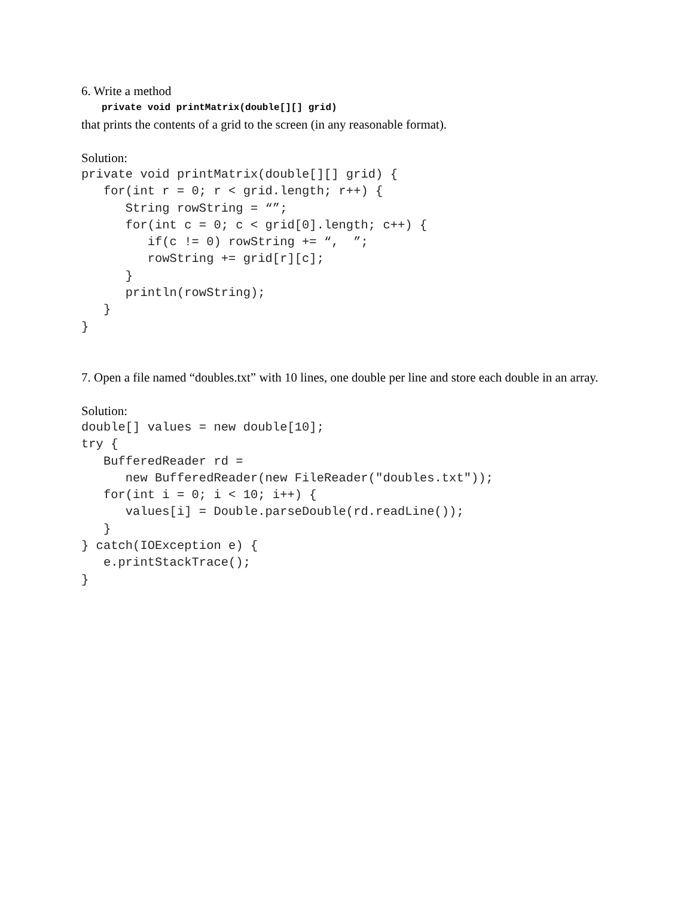6. Write a method
private void printMatrix(double[][] grid)
that prints the contents of a grid to the screen (in any reasonable format).
Solution:
private void printMatrix(double[][] grid) {
   for(int r = 0; r < grid.length; r++) {
      String rowString = “”;
      for(int c = 0; c < grid[0].length; c++) {
         if(c != 0) rowString += “,  ”;
         rowString += grid[r][c];
      }
      println(rowString);
   }
}
7. Open a file named “doubles.txt” with 10 lines, one double per line and store each double in an array.
Solution:
double[] values = new double[10];
try {
   BufferedReader rd =
      new BufferedReader(new FileReader("doubles.txt"));
   for(int i = 0; i < 10; i++) {
      values[i] = Double.parseDouble(rd.readLine());
   }
} catch(IOException e) {
   e.printStackTrace();
}